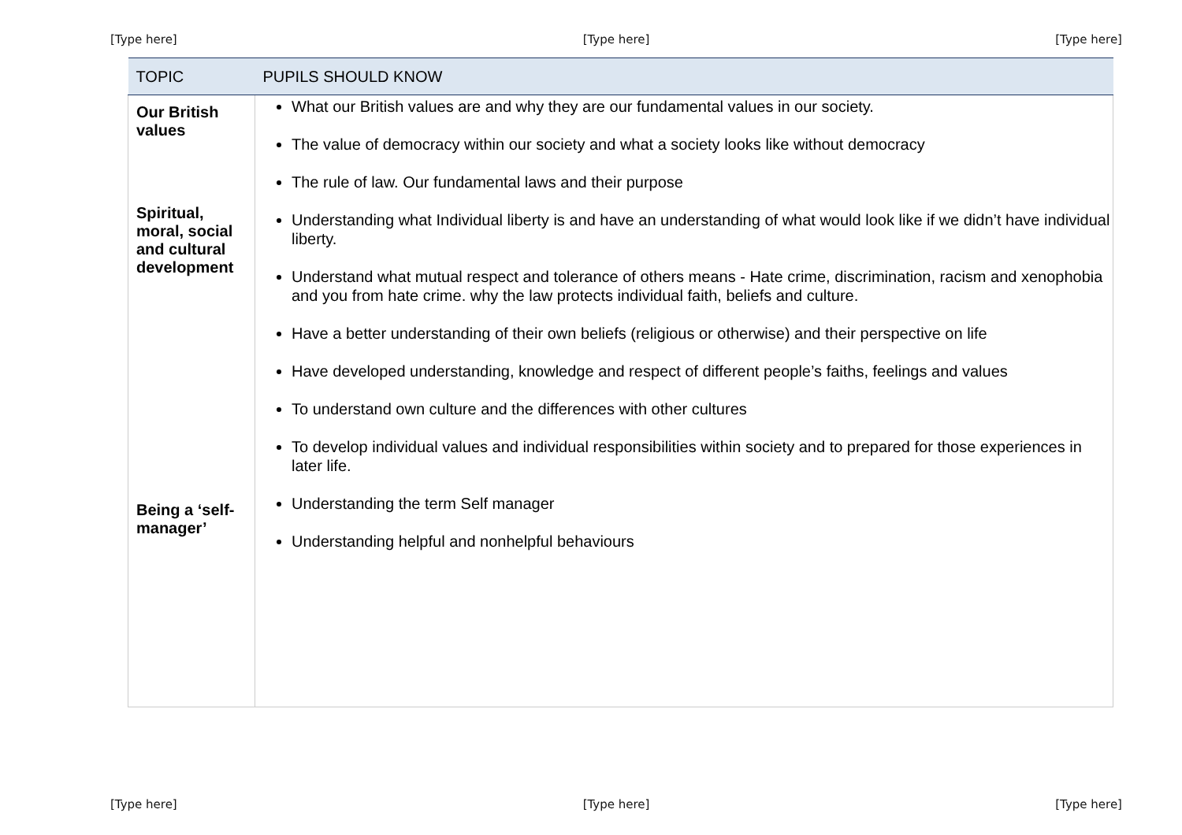[Type here] [Type here] [Type here]
| TOPIC | PUPILS SHOULD KNOW |
| --- | --- |
| Our British values Spiritual, moral, social and cultural development Being a ‘self-manager’ | What our British values are and why they are our fundamental values in our society. The value of democracy within our society and what a society looks like without democracy The rule of law. Our fundamental laws and their purpose Understanding what Individual liberty is and have an understanding of what would look like if we didn’t have individual liberty. Understand what mutual respect and tolerance of others means - Hate crime, discrimination, racism and xenophobia and you from hate crime. why the law protects individual faith, beliefs and culture. Have a better understanding of their own beliefs (religious or otherwise) and their perspective on life Have developed understanding, knowledge and respect of different people’s faiths, feelings and values To understand own culture and the differences with other cultures To develop individual values and individual responsibilities within society and to prepared for those experiences in later life. Understanding the term Self manager Understanding helpful and nonhelpful behaviours |
[Type here] [Type here] [Type here]